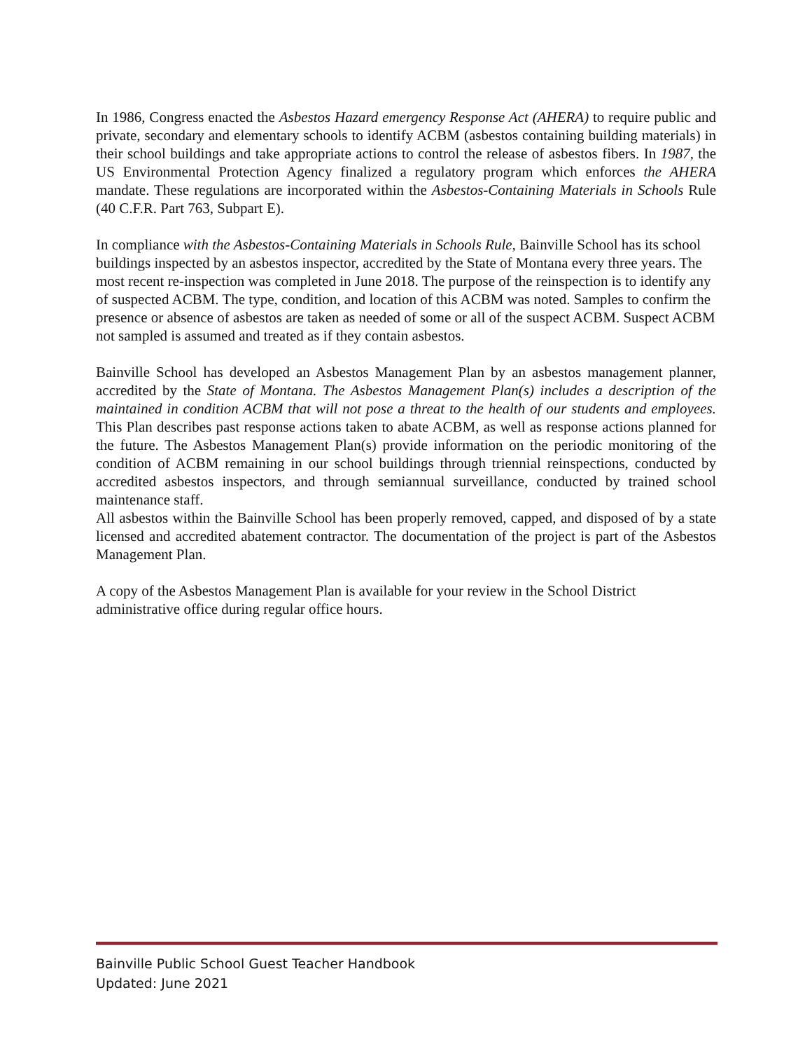In 1986, Congress enacted the Asbestos Hazard emergency Response Act (AHERA) to require public and private, secondary and elementary schools to identify ACBM (asbestos containing building materials) in their school buildings and take appropriate actions to control the release of asbestos fibers. In 1987, the US Environmental Protection Agency finalized a regulatory program which enforces the AHERA mandate. These regulations are incorporated within the Asbestos-Containing Materials in Schools Rule (40 C.F.R. Part 763, Subpart E).
In compliance with the Asbestos-Containing Materials in Schools Rule, Bainville School has its school buildings inspected by an asbestos inspector, accredited by the State of Montana every three years. The most recent re-inspection was completed in June 2018. The purpose of the reinspection is to identify any of suspected ACBM. The type, condition, and location of this ACBM was noted. Samples to confirm the presence or absence of asbestos are taken as needed of some or all of the suspect ACBM. Suspect ACBM not sampled is assumed and treated as if they contain asbestos.
Bainville School has developed an Asbestos Management Plan by an asbestos management planner, accredited by the State of Montana. The Asbestos Management Plan(s) includes a description of the maintained in condition ACBM that will not pose a threat to the health of our students and employees. This Plan describes past response actions taken to abate ACBM, as well as response actions planned for the future. The Asbestos Management Plan(s) provide information on the periodic monitoring of the condition of ACBM remaining in our school buildings through triennial reinspections, conducted by accredited asbestos inspectors, and through semiannual surveillance, conducted by trained school maintenance staff.
All asbestos within the Bainville School has been properly removed, capped, and disposed of by a state licensed and accredited abatement contractor. The documentation of the project is part of the Asbestos Management Plan.
A copy of the Asbestos Management Plan is available for your review in the School District administrative office during regular office hours.
Bainville Public School Guest Teacher Handbook
Updated: June 2021